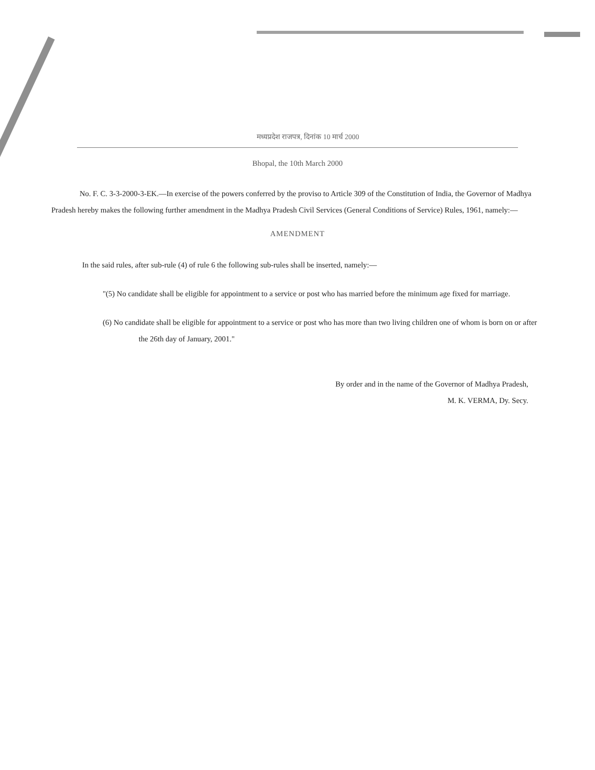मध्यप्रदेश राजपत्र, दिनांक 10 मार्च 2000
Bhopal, the 10th March 2000
No. F. C. 3-3-2000-3-EK.—In exercise of the powers conferred by the proviso to Article 309 of the Constitution of India, the Governor of Madhya Pradesh hereby makes the following further amendment in the Madhya Pradesh Civil Services (General Conditions of Service) Rules, 1961, namely:—
AMENDMENT
In the said rules, after sub-rule (4) of rule 6 the following sub-rules shall be inserted, namely:—
"(5) No candidate shall be eligible for appointment to a service or post who has married before the minimum age fixed for marriage.
(6) No candidate shall be eligible for appointment to a service or post who has more than two living children one of whom is born on or after the 26th day of January, 2001."
By order and in the name of the Governor of Madhya Pradesh,
M. K. VERMA, Dy. Secy.